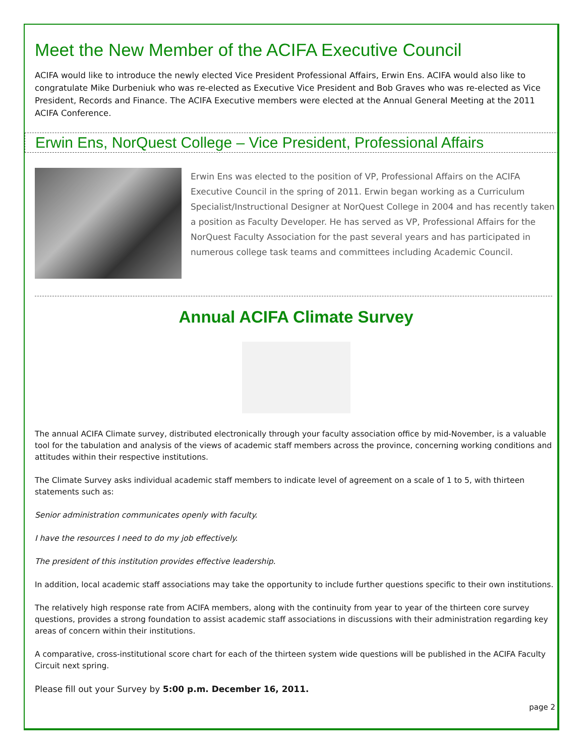Meet the New Member of the ACIFA Executive Council
ACIFA would like to introduce the newly elected Vice President Professional Affairs, Erwin Ens. ACIFA would also like to congratulate Mike Durbeniuk who was re-elected as Executive Vice President and Bob Graves who was re-elected as Vice President, Records and Finance. The ACIFA Executive members were elected at the Annual General Meeting at the 2011 ACIFA Conference.
Erwin Ens, NorQuest College – Vice President, Professional Affairs
Erwin Ens was elected to the position of VP, Professional Affairs on the ACIFA Executive Council in the spring of 2011. Erwin began working as a Curriculum Specialist/Instructional Designer at NorQuest College in 2004 and has recently taken a position as Faculty Developer. He has served as VP, Professional Affairs for the NorQuest Faculty Association for the past several years and has participated in numerous college task teams and committees including Academic Council.
Annual ACIFA Climate Survey
The annual ACIFA Climate survey, distributed electronically through your faculty association office by mid-November, is a valuable tool for the tabulation and analysis of the views of academic staff members across the province, concerning working conditions and attitudes within their respective institutions.
The Climate Survey asks individual academic staff members to indicate level of agreement on a scale of 1 to 5, with thirteen statements such as:
Senior administration communicates openly with faculty.
I have the resources I need to do my job effectively.
The president of this institution provides effective leadership.
In addition, local academic staff associations may take the opportunity to include further questions specific to their own institutions.
The relatively high response rate from ACIFA members, along with the continuity from year to year of the thirteen core survey questions, provides a strong foundation to assist academic staff associations in discussions with their administration regarding key areas of concern within their institutions.
A comparative, cross-institutional score chart for each of the thirteen system wide questions will be published in the ACIFA Faculty Circuit next spring.
Please fill out your Survey by 5:00 p.m. December 16, 2011.
page 2